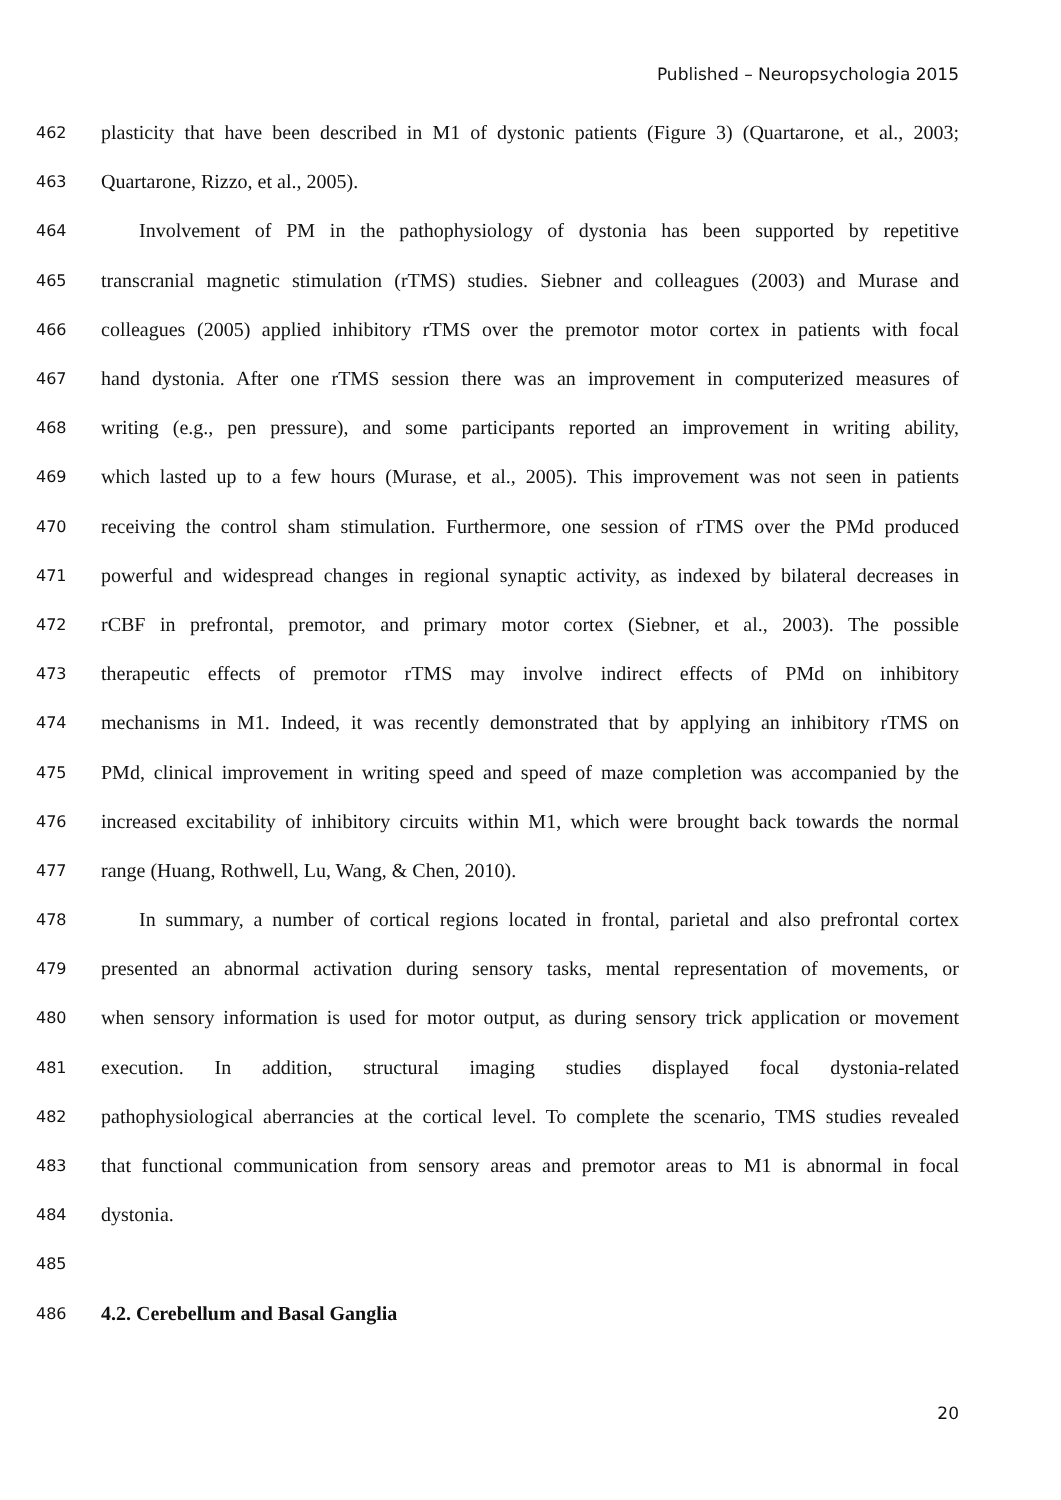Published – Neuropsychologia 2015
462 plasticity that have been described in M1 of dystonic patients (Figure 3) (Quartarone, et al., 2003;
463 Quartarone, Rizzo, et al., 2005).
464 Involvement of PM in the pathophysiology of dystonia has been supported by repetitive
465 transcranial magnetic stimulation (rTMS) studies. Siebner and colleagues (2003) and Murase and
466 colleagues (2005) applied inhibitory rTMS over the premotor motor cortex in patients with focal
467 hand dystonia. After one rTMS session there was an improvement in computerized measures of
468 writing (e.g., pen pressure), and some participants reported an improvement in writing ability,
469 which lasted up to a few hours (Murase, et al., 2005). This improvement was not seen in patients
470 receiving the control sham stimulation. Furthermore, one session of rTMS over the PMd produced
471 powerful and widespread changes in regional synaptic activity, as indexed by bilateral decreases in
472 rCBF in prefrontal, premotor, and primary motor cortex (Siebner, et al., 2003). The possible
473 therapeutic effects of premotor rTMS may involve indirect effects of PMd on inhibitory
474 mechanisms in M1. Indeed, it was recently demonstrated that by applying an inhibitory rTMS on
475 PMd, clinical improvement in writing speed and speed of maze completion was accompanied by the
476 increased excitability of inhibitory circuits within M1, which were brought back towards the normal
477 range (Huang, Rothwell, Lu, Wang, & Chen, 2010).
478 In summary, a number of cortical regions located in frontal, parietal and also prefrontal cortex
479 presented an abnormal activation during sensory tasks, mental representation of movements, or
480 when sensory information is used for motor output, as during sensory trick application or movement
481 execution. In addition, structural imaging studies displayed focal dystonia-related
482 pathophysiological aberrancies at the cortical level. To complete the scenario, TMS studies revealed
483 that functional communication from sensory areas and premotor areas to M1 is abnormal in focal
484 dystonia.
485
486 4.2. Cerebellum and Basal Ganglia
20